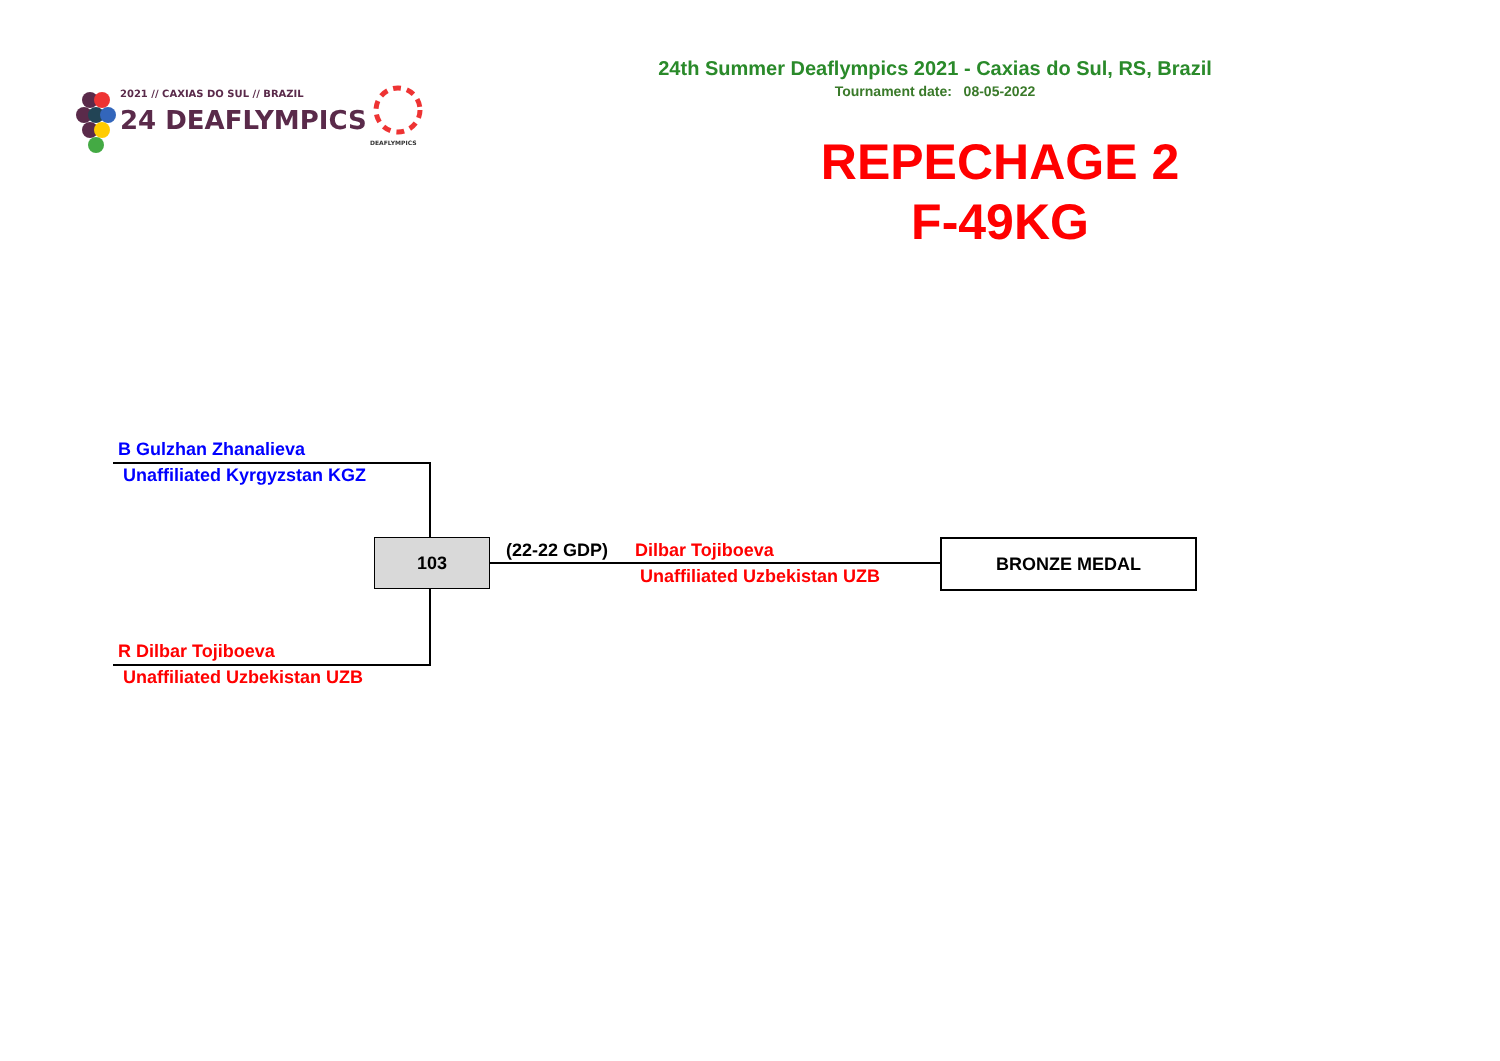2021 // CAXIAS DO SUL // BRAZIL
24 DEAFLYMPICS
DEAFLYMPICS
24th Summer Deaflympics 2021 - Caxias do Sul, RS, Brazil
Tournament date: 08-05-2022
REPECHAGE 2
F-49KG
B Gulzhan Zhanalieva
Unaffiliated Kyrgyzstan KGZ
103
R Dilbar Tojiboeva
Unaffiliated Uzbekistan UZB
(22-22 GDP) Dilbar Tojiboeva
Unaffiliated Uzbekistan UZB
BRONZE MEDAL